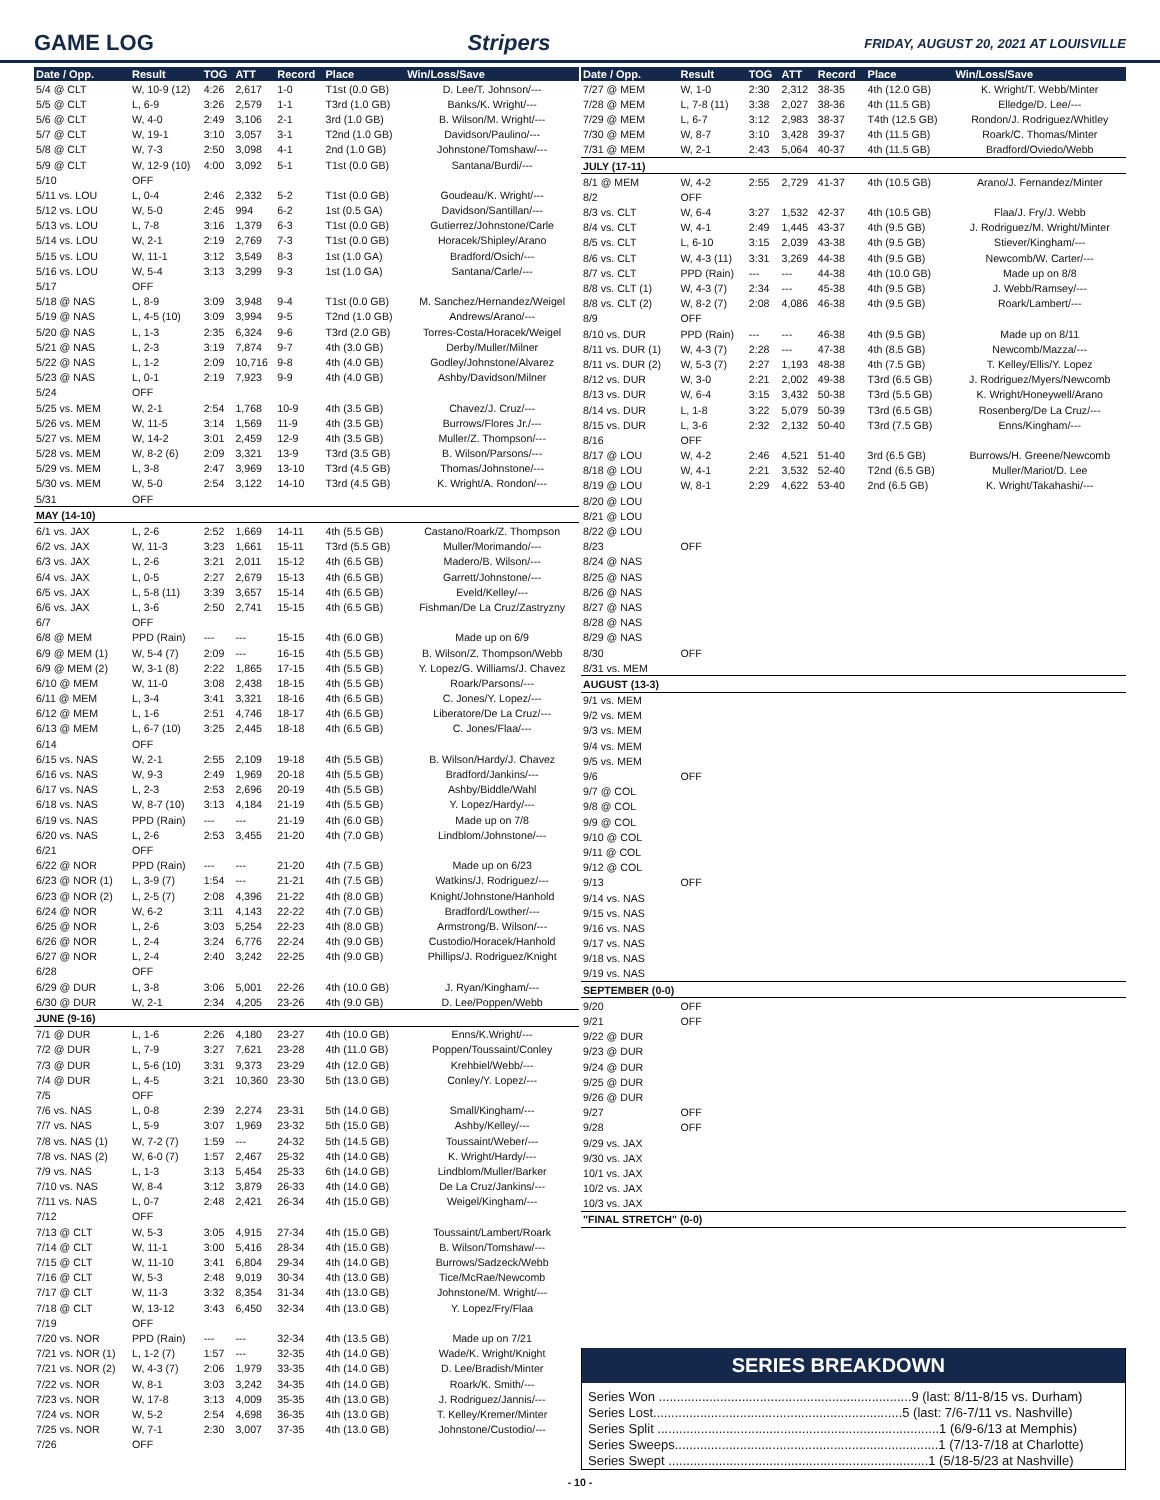GAME LOG Stripers FRIDAY, AUGUST 20, 2021 AT LOUISVILLE
| Date / Opp. | Result | TOG | ATT | Record | Place | Win/Loss/Save |
| --- | --- | --- | --- | --- | --- | --- |
| 5/4 @ CLT | W, 10-9 (12) | 4:26 | 2,617 | 1-0 | T1st (0.0 GB) | D. Lee/T. Johnson/--- |
| 5/5 @ CLT | L, 6-9 | 3:26 | 2,579 | 1-1 | T3rd (1.0 GB) | Banks/K. Wright/--- |
| 5/6 @ CLT | W, 4-0 | 2:49 | 3,106 | 2-1 | 3rd (1.0 GB) | B. Wilson/M. Wright/--- |
| 5/7 @ CLT | W, 19-1 | 3:10 | 3,057 | 3-1 | T2nd (1.0 GB) | Davidson/Paulino/--- |
| 5/8 @ CLT | W, 7-3 | 2:50 | 3,098 | 4-1 | 2nd (1.0 GB) | Johnstone/Tomshaw/--- |
| 5/9 @ CLT | W, 12-9 (10) | 4:00 | 3,092 | 5-1 | T1st (0.0 GB) | Santana/Burdi/--- |
| 5/10 | OFF | | | | | |
| 5/11 vs. LOU | L, 0-4 | 2:46 | 2,332 | 5-2 | T1st (0.0 GB) | Goudeau/K. Wright/--- |
| 5/12 vs. LOU | W, 5-0 | 2:45 | 994 | 6-2 | 1st (0.5 GA) | Davidson/Santillan/--- |
| 5/13 vs. LOU | L, 7-8 | 3:16 | 1,379 | 6-3 | T1st (0.0 GB) | Gutierrez/Johnstone/Carle |
| 5/14 vs. LOU | W, 2-1 | 2:19 | 2,769 | 7-3 | T1st (0.0 GB) | Horacek/Shipley/Arano |
| 5/15 vs. LOU | W, 11-1 | 3:12 | 3,549 | 8-3 | 1st (1.0 GA) | Bradford/Osich/--- |
| 5/16 vs. LOU | W, 5-4 | 3:13 | 3,299 | 9-3 | 1st (1.0 GA) | Santana/Carle/--- |
| 5/17 | OFF | | | | | |
| 5/18 @ NAS | L, 8-9 | 3:09 | 3,948 | 9-4 | T1st (0.0 GB) | M. Sanchez/Hernandez/Weigel |
| 5/19 @ NAS | L, 4-5 (10) | 3:09 | 3,994 | 9-5 | T2nd (1.0 GB) | Andrews/Arano/--- |
| 5/20 @ NAS | L, 1-3 | 2:35 | 6,324 | 9-6 | T3rd (2.0 GB) | Torres-Costa/Horacek/Weigel |
| 5/21 @ NAS | L, 2-3 | 3:19 | 7,874 | 9-7 | 4th (3.0 GB) | Derby/Muller/Milner |
| 5/22 @ NAS | L, 1-2 | 2:09 | 10,716 | 9-8 | 4th (4.0 GB) | Godley/Johnstone/Alvarez |
| 5/23 @ NAS | L, 0-1 | 2:19 | 7,923 | 9-9 | 4th (4.0 GB) | Ashby/Davidson/Milner |
| 5/24 | OFF | | | | | |
| 5/25 vs. MEM | W, 2-1 | 2:54 | 1,768 | 10-9 | 4th (3.5 GB) | Chavez/J. Cruz/--- |
| 5/26 vs. MEM | W, 11-5 | 3:14 | 1,569 | 11-9 | 4th (3.5 GB) | Burrows/Flores Jr./--- |
| 5/27 vs. MEM | W, 14-2 | 3:01 | 2,459 | 12-9 | 4th (3.5 GB) | Muller/Z. Thompson/--- |
| 5/28 vs. MEM | W, 8-2 (6) | 2:09 | 3,321 | 13-9 | T3rd (3.5 GB) | B. Wilson/Parsons/--- |
| 5/29 vs. MEM | L, 3-8 | 2:47 | 3,969 | 13-10 | T3rd (4.5 GB) | Thomas/Johnstone/--- |
| 5/30 vs. MEM | W, 5-0 | 2:54 | 3,122 | 14-10 | T3rd (4.5 GB) | K. Wright/A. Rondon/--- |
| 5/31 | OFF | | | | | |
| MAY (14-10) | | | | | | |
| 6/1 vs. JAX | L, 2-6 | 2:52 | 1,669 | 14-11 | 4th (5.5 GB) | Castano/Roark/Z. Thompson |
| 6/2 vs. JAX | W, 11-3 | 3:23 | 1,661 | 15-11 | T3rd (5.5 GB) | Muller/Morimando/--- |
| 6/3 vs. JAX | L, 2-6 | 3:21 | 2,011 | 15-12 | 4th (6.5 GB) | Madero/B. Wilson/--- |
| 6/4 vs. JAX | L, 0-5 | 2:27 | 2,679 | 15-13 | 4th (6.5 GB) | Garrett/Johnstone/--- |
| 6/5 vs. JAX | L, 5-8 (11) | 3:39 | 3,657 | 15-14 | 4th (6.5 GB) | Eveld/Kelley/--- |
| 6/6 vs. JAX | L, 3-6 | 2:50 | 2,741 | 15-15 | 4th (6.5 GB) | Fishman/De La Cruz/Zastryzny |
| 6/7 | OFF | | | | | |
| 6/8 @ MEM | PPD (Rain) | --- | --- | 15-15 | 4th (6.0 GB) | Made up on 6/9 |
| 6/9 @ MEM (1) | W, 5-4 (7) | 2:09 | --- | 16-15 | 4th (5.5 GB) | B. Wilson/Z. Thompson/Webb |
| 6/9 @ MEM (2) | W, 3-1 (8) | 2:22 | 1,865 | 17-15 | 4th (5.5 GB) | Y. Lopez/G. Williams/J. Chavez |
| 6/10 @ MEM | W, 11-0 | 3:08 | 2,438 | 18-15 | 4th (5.5 GB) | Roark/Parsons/--- |
| 6/11 @ MEM | L, 3-4 | 3:41 | 3,321 | 18-16 | 4th (6.5 GB) | C. Jones/Y. Lopez/--- |
| 6/12 @ MEM | L, 1-6 | 2:51 | 4,746 | 18-17 | 4th (6.5 GB) | Liberatore/De La Cruz/--- |
| 6/13 @ MEM | L, 6-7 (10) | 3:25 | 2,445 | 18-18 | 4th (6.5 GB) | C. Jones/Flaa/--- |
| 6/14 | OFF | | | | | |
| 6/15 vs. NAS | W, 2-1 | 2:55 | 2,109 | 19-18 | 4th (5.5 GB) | B. Wilson/Hardy/J. Chavez |
| 6/16 vs. NAS | W, 9-3 | 2:49 | 1,969 | 20-18 | 4th (5.5 GB) | Bradford/Jankins/--- |
| 6/17 vs. NAS | L, 2-3 | 2:53 | 2,696 | 20-19 | 4th (5.5 GB) | Ashby/Biddle/Wahl |
| 6/18 vs. NAS | W, 8-7 (10) | 3:13 | 4,184 | 21-19 | 4th (5.5 GB) | Y. Lopez/Hardy/--- |
| 6/19 vs. NAS | PPD (Rain) | --- | --- | 21-19 | 4th (6.0 GB) | Made up on 7/8 |
| 6/20 vs. NAS | L, 2-6 | 2:53 | 3,455 | 21-20 | 4th (7.0 GB) | Lindblom/Johnstone/--- |
| 6/21 | OFF | | | | | |
| 6/22 @ NOR | PPD (Rain) | --- | --- | 21-20 | 4th (7.5 GB) | Made up on 6/23 |
| 6/23 @ NOR (1) | L, 3-9 (7) | 1:54 | --- | 21-21 | 4th (7.5 GB) | Watkins/J. Rodriguez/--- |
| 6/23 @ NOR (2) | L, 2-5 (7) | 2:08 | 4,396 | 21-22 | 4th (8.0 GB) | Knight/Johnstone/Hanhold |
| 6/24 @ NOR | W, 6-2 | 3:11 | 4,143 | 22-22 | 4th (7.0 GB) | Bradford/Lowther/--- |
| 6/25 @ NOR | L, 2-6 | 3:03 | 5,254 | 22-23 | 4th (8.0 GB) | Armstrong/B. Wilson/--- |
| 6/26 @ NOR | L, 2-4 | 3:24 | 6,776 | 22-24 | 4th (9.0 GB) | Custodio/Horacek/Hanhold |
| 6/27 @ NOR | L, 2-4 | 2:40 | 3,242 | 22-25 | 4th (9.0 GB) | Phillips/J. Rodriguez/Knight |
| 6/28 | OFF | | | | | |
| 6/29 @ DUR | L, 3-8 | 3:06 | 5,001 | 22-26 | 4th (10.0 GB) | J. Ryan/Kingham/--- |
| 6/30 @ DUR | W, 2-1 | 2:34 | 4,205 | 23-26 | 4th (9.0 GB) | D. Lee/Poppen/Webb |
| JUNE (9-16) | | | | | | |
| 7/1 @ DUR | L, 1-6 | 2:26 | 4,180 | 23-27 | 4th (10.0 GB) | Enns/K.Wright/--- |
| 7/2 @ DUR | L, 7-9 | 3:27 | 7,621 | 23-28 | 4th (11.0 GB) | Poppen/Toussaint/Conley |
| 7/3 @ DUR | L, 5-6 (10) | 3:31 | 9,373 | 23-29 | 4th (12.0 GB) | Krehbiel/Webb/--- |
| 7/4 @ DUR | L, 4-5 | 3:21 | 10,360 | 23-30 | 5th (13.0 GB) | Conley/Y. Lopez/--- |
| 7/5 | OFF | | | | | |
| 7/6 vs. NAS | L, 0-8 | 2:39 | 2,274 | 23-31 | 5th (14.0 GB) | Small/Kingham/--- |
| 7/7 vs. NAS | L, 5-9 | 3:07 | 1,969 | 23-32 | 5th (15.0 GB) | Ashby/Kelley/--- |
| 7/8 vs. NAS (1) | W, 7-2 (7) | 1:59 | --- | 24-32 | 5th (14.5 GB) | Toussaint/Weber/--- |
| 7/8 vs. NAS (2) | W, 6-0 (7) | 1:57 | 2,467 | 25-32 | 4th (14.0 GB) | K. Wright/Hardy/--- |
| 7/9 vs. NAS | L, 1-3 | 3:13 | 5,454 | 25-33 | 6th (14.0 GB) | Lindblom/Muller/Barker |
| 7/10 vs. NAS | W, 8-4 | 3:12 | 3,879 | 26-33 | 4th (14.0 GB) | De La Cruz/Jankins/--- |
| 7/11 vs. NAS | L, 0-7 | 2:48 | 2,421 | 26-34 | 4th (15.0 GB) | Weigel/Kingham/--- |
| 7/12 | OFF | | | | | |
| 7/13 @ CLT | W, 5-3 | 3:05 | 4,915 | 27-34 | 4th (15.0 GB) | Toussaint/Lambert/Roark |
| 7/14 @ CLT | W, 11-1 | 3:00 | 5,416 | 28-34 | 4th (15.0 GB) | B. Wilson/Tomshaw/--- |
| 7/15 @ CLT | W, 11-10 | 3:41 | 6,804 | 29-34 | 4th (14.0 GB) | Burrows/Sadzeck/Webb |
| 7/16 @ CLT | W, 5-3 | 2:48 | 9,019 | 30-34 | 4th (13.0 GB) | Tice/McRae/Newcomb |
| 7/17 @ CLT | W, 11-3 | 3:32 | 8,354 | 31-34 | 4th (13.0 GB) | Johnstone/M. Wright/--- |
| 7/18 @ CLT | W, 13-12 | 3:43 | 6,450 | 32-34 | 4th (13.0 GB) | Y. Lopez/Fry/Flaa |
| 7/19 | OFF | | | | | |
| 7/20 vs. NOR | PPD (Rain) | --- | --- | 32-34 | 4th (13.5 GB) | Made up on 7/21 |
| 7/21 vs. NOR (1) | L, 1-2 (7) | 1:57 | --- | 32-35 | 4th (14.0 GB) | Wade/K. Wright/Knight |
| 7/21 vs. NOR (2) | W, 4-3 (7) | 2:06 | 1,979 | 33-35 | 4th (14.0 GB) | D. Lee/Bradish/Minter |
| 7/22 vs. NOR | W, 8-1 | 3:03 | 3,242 | 34-35 | 4th (14.0 GB) | Roark/K. Smith/--- |
| 7/23 vs. NOR | W, 17-8 | 3:13 | 4,009 | 35-35 | 4th (13.0 GB) | J. Rodriguez/Jannis/--- |
| 7/24 vs. NOR | W, 5-2 | 2:54 | 4,698 | 36-35 | 4th (13.0 GB) | T. Kelley/Kremer/Minter |
| 7/25 vs. NOR | W, 7-1 | 2:30 | 3,007 | 37-35 | 4th (13.0 GB) | Johnstone/Custodio/--- |
| 7/26 | OFF | | | | | |
| Date / Opp. | Result | TOG | ATT | Record | Place | Win/Loss/Save |
| --- | --- | --- | --- | --- | --- | --- |
| 7/27 @ MEM | W, 1-0 | 2:30 | 2,312 | 38-35 | 4th (12.0 GB) | K. Wright/T. Webb/Minter |
| 7/28 @ MEM | L, 7-8 (11) | 3:38 | 2,027 | 38-36 | 4th (11.5 GB) | Elledge/D. Lee/--- |
| 7/29 @ MEM | L, 6-7 | 3:12 | 2,983 | 38-37 | T4th (12.5 GB) | Rondon/J. Rodriguez/Whitley |
| 7/30 @ MEM | W, 8-7 | 3:10 | 3,428 | 39-37 | 4th (11.5 GB) | Roark/C. Thomas/Minter |
| 7/31 @ MEM | W, 2-1 | 2:43 | 5,064 | 40-37 | 4th (11.5 GB) | Bradford/Oviedo/Webb |
| JULY (17-11) | | | | | | |
| 8/1 @ MEM | W, 4-2 | 2:55 | 2,729 | 41-37 | 4th (10.5 GB) | Arano/J. Fernandez/Minter |
| 8/2 | OFF | | | | | |
| 8/3 vs. CLT | W, 6-4 | 3:27 | 1,532 | 42-37 | 4th (10.5 GB) | Flaa/J. Fry/J. Webb |
| 8/4 vs. CLT | W, 4-1 | 2:49 | 1,445 | 43-37 | 4th (9.5 GB) | J. Rodriguez/M. Wright/Minter |
| 8/5 vs. CLT | L, 6-10 | 3:15 | 2,039 | 43-38 | 4th (9.5 GB) | Stiever/Kingham/--- |
| 8/6 vs. CLT | W, 4-3 (11) | 3:31 | 3,269 | 44-38 | 4th (9.5 GB) | Newcomb/W. Carter/--- |
| 8/7 vs. CLT | PPD (Rain) | --- | --- | 44-38 | 4th (10.0 GB) | Made up on 8/8 |
| 8/8 vs. CLT (1) | W, 4-3 (7) | 2:34 | --- | 45-38 | 4th (9.5 GB) | J. Webb/Ramsey/--- |
| 8/8 vs. CLT (2) | W, 8-2 (7) | 2:08 | 4,086 | 46-38 | 4th (9.5 GB) | Roark/Lambert/--- |
| 8/9 | OFF | | | | | |
| 8/10 vs. DUR | PPD (Rain) | --- | --- | 46-38 | 4th (9.5 GB) | Made up on 8/11 |
| 8/11 vs. DUR (1) | W, 4-3 (7) | 2:28 | --- | 47-38 | 4th (8.5 GB) | Newcomb/Mazza/--- |
| 8/11 vs. DUR (2) | W, 5-3 (7) | 2:27 | 1,193 | 48-38 | 4th (7.5 GB) | T. Kelley/Ellis/Y. Lopez |
| 8/12 vs. DUR | W, 3-0 | 2:21 | 2,002 | 49-38 | T3rd (6.5 GB) | J. Rodriguez/Myers/Newcomb |
| 8/13 vs. DUR | W, 6-4 | 3:15 | 3,432 | 50-38 | T3rd (5.5 GB) | K. Wright/Honeywell/Arano |
| 8/14 vs. DUR | L, 1-8 | 3:22 | 5,079 | 50-39 | T3rd (6.5 GB) | Rosenberg/De La Cruz/--- |
| 8/15 vs. DUR | L, 3-6 | 2:32 | 2,132 | 50-40 | T3rd (7.5 GB) | Enns/Kingham/--- |
| 8/16 | OFF | | | | | |
| 8/17 @ LOU | W, 4-2 | 2:46 | 4,521 | 51-40 | 3rd (6.5 GB) | Burrows/H. Greene/Newcomb |
| 8/18 @ LOU | W, 4-1 | 2:21 | 3,532 | 52-40 | T2nd (6.5 GB) | Muller/Mariot/D. Lee |
| 8/19 @ LOU | W, 8-1 | 2:29 | 4,622 | 53-40 | 2nd (6.5 GB) | K. Wright/Takahashi/--- |
| 8/20 @ LOU | | | | | | |
| 8/21 @ LOU | | | | | | |
| 8/22 @ LOU | | | | | | |
| 8/23 | OFF | | | | | |
| 8/24 @ NAS | | | | | | |
| 8/25 @ NAS | | | | | | |
| 8/26 @ NAS | | | | | | |
| 8/27 @ NAS | | | | | | |
| 8/28 @ NAS | | | | | | |
| 8/29 @ NAS | | | | | | |
| 8/30 | OFF | | | | | |
| 8/31 vs. MEM | | | | | | |
| AUGUST (13-3) | | | | | | |
| 9/1 vs. MEM | | | | | | |
| 9/2 vs. MEM | | | | | | |
| 9/3 vs. MEM | | | | | | |
| 9/4 vs. MEM | | | | | | |
| 9/5 vs. MEM | | | | | | |
| 9/6 | OFF | | | | | |
| 9/7 @ COL | | | | | | |
| 9/8 @ COL | | | | | | |
| 9/9 @ COL | | | | | | |
| 9/10 @ COL | | | | | | |
| 9/11 @ COL | | | | | | |
| 9/12 @ COL | | | | | | |
| 9/13 | OFF | | | | | |
| 9/14 vs. NAS | | | | | | |
| 9/15 vs. NAS | | | | | | |
| 9/16 vs. NAS | | | | | | |
| 9/17 vs. NAS | | | | | | |
| 9/18 vs. NAS | | | | | | |
| 9/19 vs. NAS | | | | | | |
| SEPTEMBER (0-0) | | | | | | |
| 9/20 | OFF | | | | | |
| 9/21 | OFF | | | | | |
| 9/22 @ DUR | | | | | | |
| 9/23 @ DUR | | | | | | |
| 9/24 @ DUR | | | | | | |
| 9/25 @ DUR | | | | | | |
| 9/26 @ DUR | | | | | | |
| 9/27 | OFF | | | | | |
| 9/28 | OFF | | | | | |
| 9/29 vs. JAX | | | | | | |
| 9/30 vs. JAX | | | | | | |
| 10/1 vs. JAX | | | | | | |
| 10/2 vs. JAX | | | | | | |
| 10/3 vs. JAX | | | | | | |
| "FINAL STRETCH" (0-0) | | | | | | |
SERIES BREAKDOWN
Series Won ......................................................................9 (last: 8/11-8/15 vs. Durham)
Series Lost.....................................................................5 (last: 7/6-7/11 vs. Nashville)
Series Split ..............................................................................1 (6/9-6/13 at Memphis)
Series Sweeps.........................................................................1 (7/13-7/18 at Charlotte)
Series Swept ........................................................................1 (5/18-5/23 at Nashville)
- 10 -